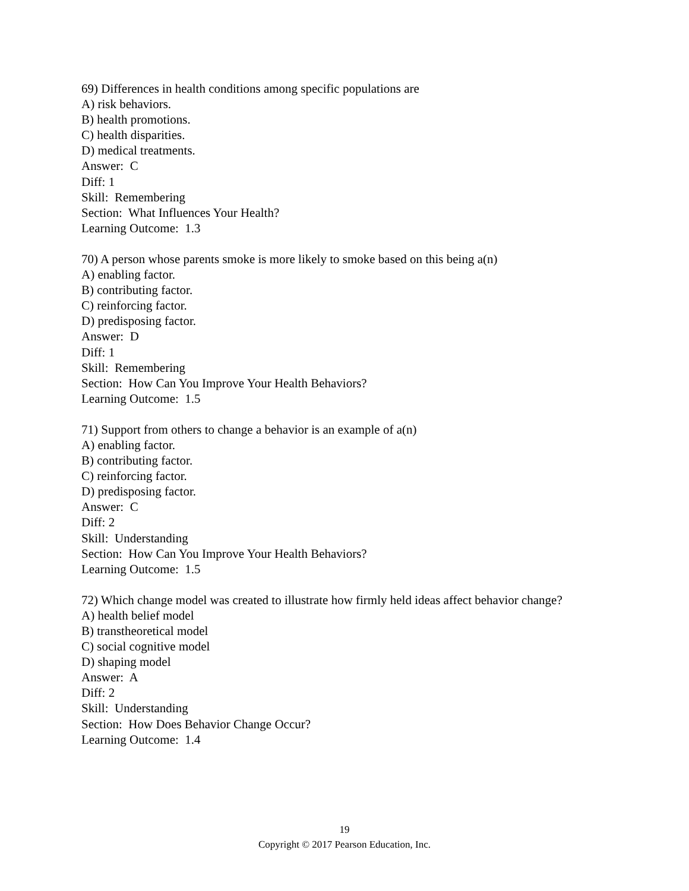69) Differences in health conditions among specific populations are
A) risk behaviors.
B) health promotions.
C) health disparities.
D) medical treatments.
Answer: C
Diff: 1
Skill: Remembering
Section: What Influences Your Health?
Learning Outcome: 1.3
70) A person whose parents smoke is more likely to smoke based on this being a(n)
A) enabling factor.
B) contributing factor.
C) reinforcing factor.
D) predisposing factor.
Answer: D
Diff: 1
Skill: Remembering
Section: How Can You Improve Your Health Behaviors?
Learning Outcome: 1.5
71) Support from others to change a behavior is an example of a(n)
A) enabling factor.
B) contributing factor.
C) reinforcing factor.
D) predisposing factor.
Answer: C
Diff: 2
Skill: Understanding
Section: How Can You Improve Your Health Behaviors?
Learning Outcome: 1.5
72) Which change model was created to illustrate how firmly held ideas affect behavior change?
A) health belief model
B) transtheoretical model
C) social cognitive model
D) shaping model
Answer: A
Diff: 2
Skill: Understanding
Section: How Does Behavior Change Occur?
Learning Outcome: 1.4
19
Copyright © 2017 Pearson Education, Inc.